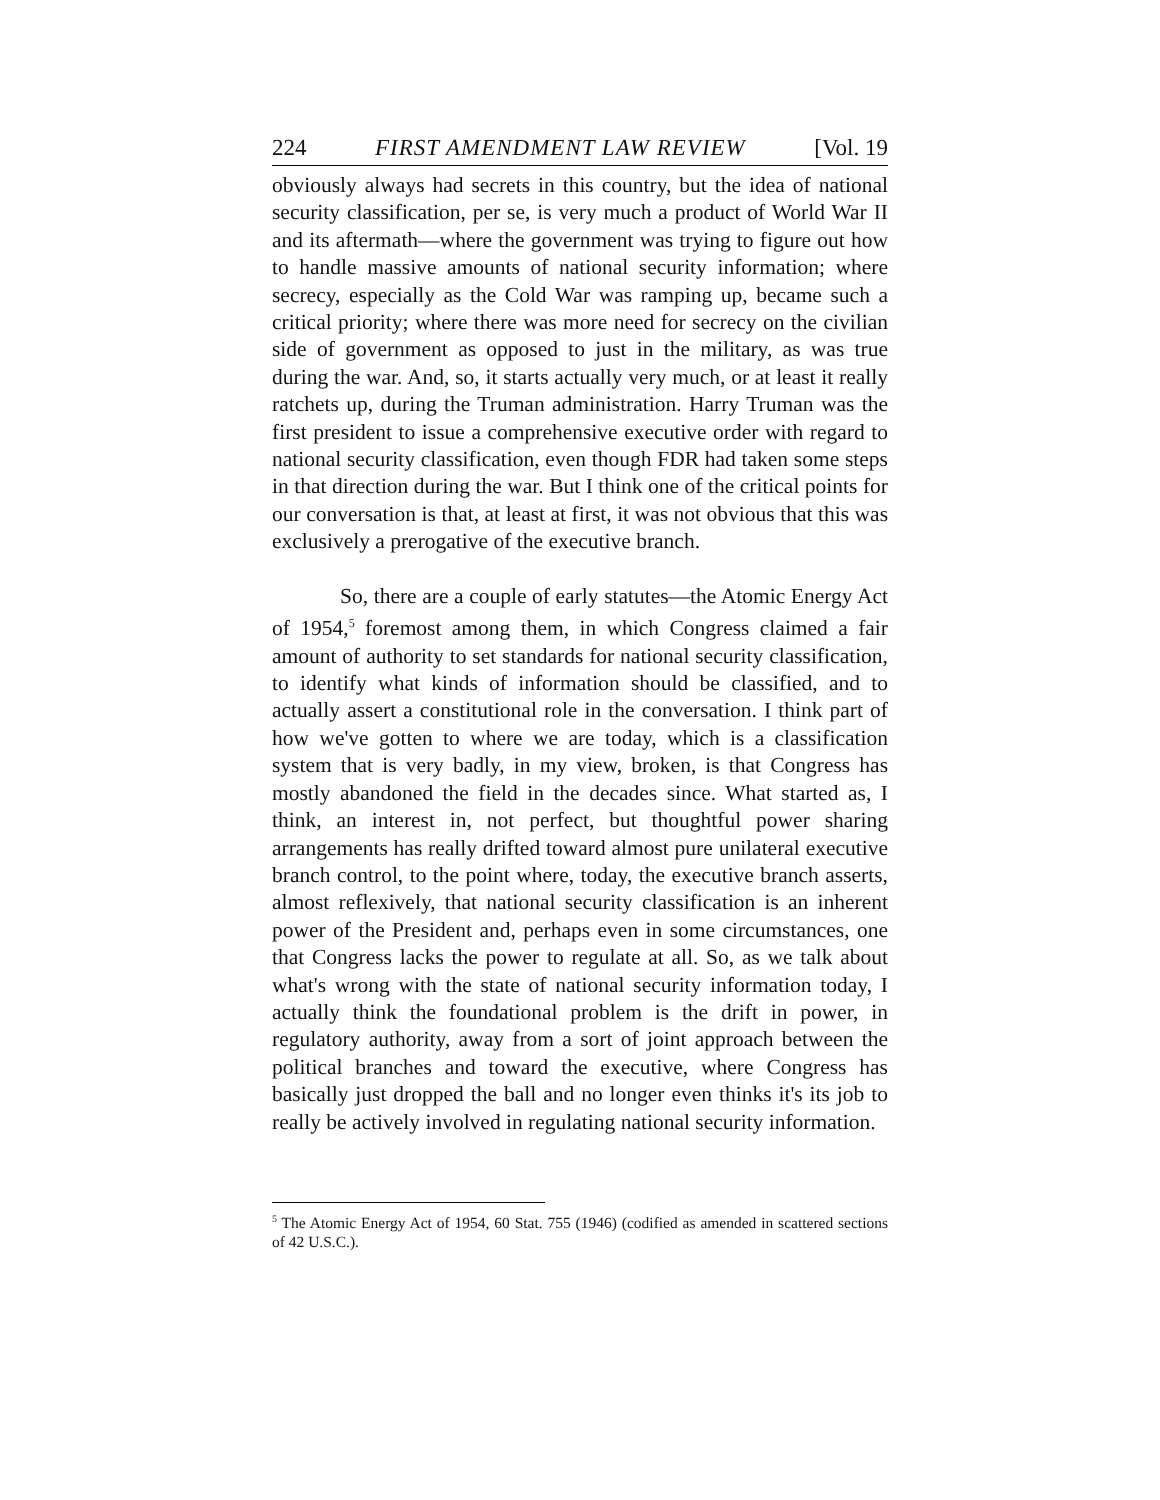224 FIRST AMENDMENT LAW REVIEW [Vol. 19
obviously always had secrets in this country, but the idea of national security classification, per se, is very much a product of World War II and its aftermath—where the government was trying to figure out how to handle massive amounts of national security information; where secrecy, especially as the Cold War was ramping up, became such a critical priority; where there was more need for secrecy on the civilian side of government as opposed to just in the military, as was true during the war. And, so, it starts actually very much, or at least it really ratchets up, during the Truman administration. Harry Truman was the first president to issue a comprehensive executive order with regard to national security classification, even though FDR had taken some steps in that direction during the war. But I think one of the critical points for our conversation is that, at least at first, it was not obvious that this was exclusively a prerogative of the executive branch.
So, there are a couple of early statutes—the Atomic Energy Act of 1954,<sup>5</sup> foremost among them, in which Congress claimed a fair amount of authority to set standards for national security classification, to identify what kinds of information should be classified, and to actually assert a constitutional role in the conversation. I think part of how we've gotten to where we are today, which is a classification system that is very badly, in my view, broken, is that Congress has mostly abandoned the field in the decades since. What started as, I think, an interest in, not perfect, but thoughtful power sharing arrangements has really drifted toward almost pure unilateral executive branch control, to the point where, today, the executive branch asserts, almost reflexively, that national security classification is an inherent power of the President and, perhaps even in some circumstances, one that Congress lacks the power to regulate at all. So, as we talk about what's wrong with the state of national security information today, I actually think the foundational problem is the drift in power, in regulatory authority, away from a sort of joint approach between the political branches and toward the executive, where Congress has basically just dropped the ball and no longer even thinks it's its job to really be actively involved in regulating national security information.
<sup>5</sup> The Atomic Energy Act of 1954, 60 Stat. 755 (1946) (codified as amended in scattered sections of 42 U.S.C.).